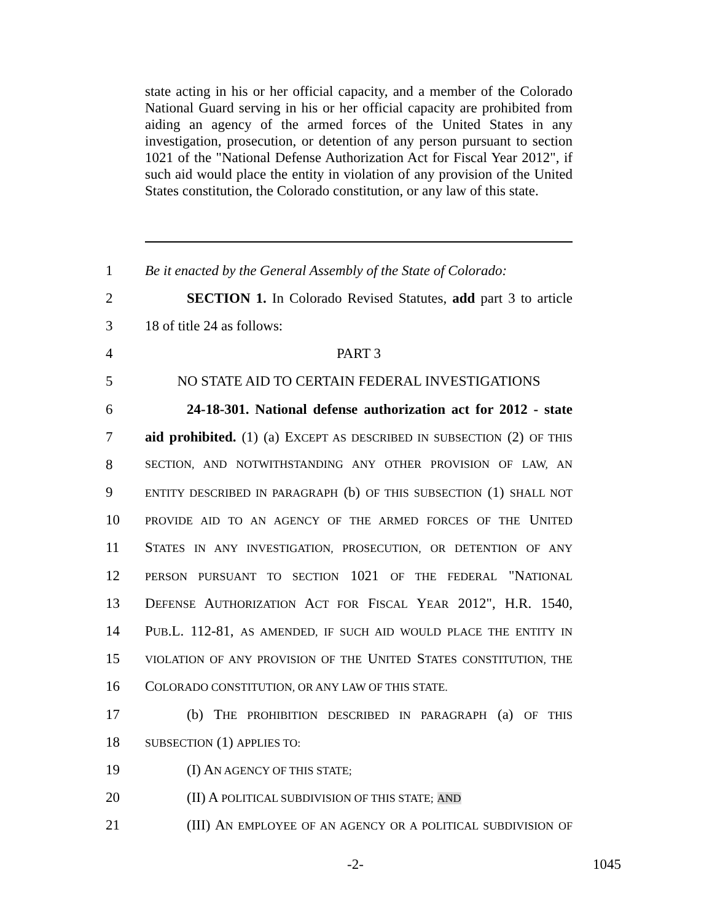state acting in his or her official capacity, and a member of the Colorado National Guard serving in his or her official capacity are prohibited from aiding an agency of the armed forces of the United States in any investigation, prosecution, or detention of any person pursuant to section 1021 of the "National Defense Authorization Act for Fiscal Year 2012", if such aid would place the entity in violation of any provision of the United States constitution, the Colorado constitution, or any law of this state.
1 Be it enacted by the General Assembly of the State of Colorado:
2 SECTION 1. In Colorado Revised Statutes, add part 3 to article
3 18 of title 24 as follows:
4 PART 3
5 NO STATE AID TO CERTAIN FEDERAL INVESTIGATIONS
6 24-18-301. National defense authorization act for 2012 - state
7 aid prohibited. (1) (a) EXCEPT AS DESCRIBED IN SUBSECTION (2) OF THIS
8 SECTION, AND NOTWITHSTANDING ANY OTHER PROVISION OF LAW, AN
9 ENTITY DESCRIBED IN PARAGRAPH (b) OF THIS SUBSECTION (1) SHALL NOT
10 PROVIDE AID TO AN AGENCY OF THE ARMED FORCES OF THE UNITED
11 STATES IN ANY INVESTIGATION, PROSECUTION, OR DETENTION OF ANY
12 PERSON PURSUANT TO SECTION 1021 OF THE FEDERAL "NATIONAL
13 DEFENSE AUTHORIZATION ACT FOR FISCAL YEAR 2012", H.R. 1540,
14 PUB.L. 112-81, AS AMENDED, IF SUCH AID WOULD PLACE THE ENTITY IN
15 VIOLATION OF ANY PROVISION OF THE UNITED STATES CONSTITUTION, THE
16 COLORADO CONSTITUTION, OR ANY LAW OF THIS STATE.
17 (b) THE PROHIBITION DESCRIBED IN PARAGRAPH (a) OF THIS
18 SUBSECTION (1) APPLIES TO:
19 (I) AN AGENCY OF THIS STATE;
20 (II) A POLITICAL SUBDIVISION OF THIS STATE; AND
21 (III) AN EMPLOYEE OF AN AGENCY OR A POLITICAL SUBDIVISION OF
-2- 1045